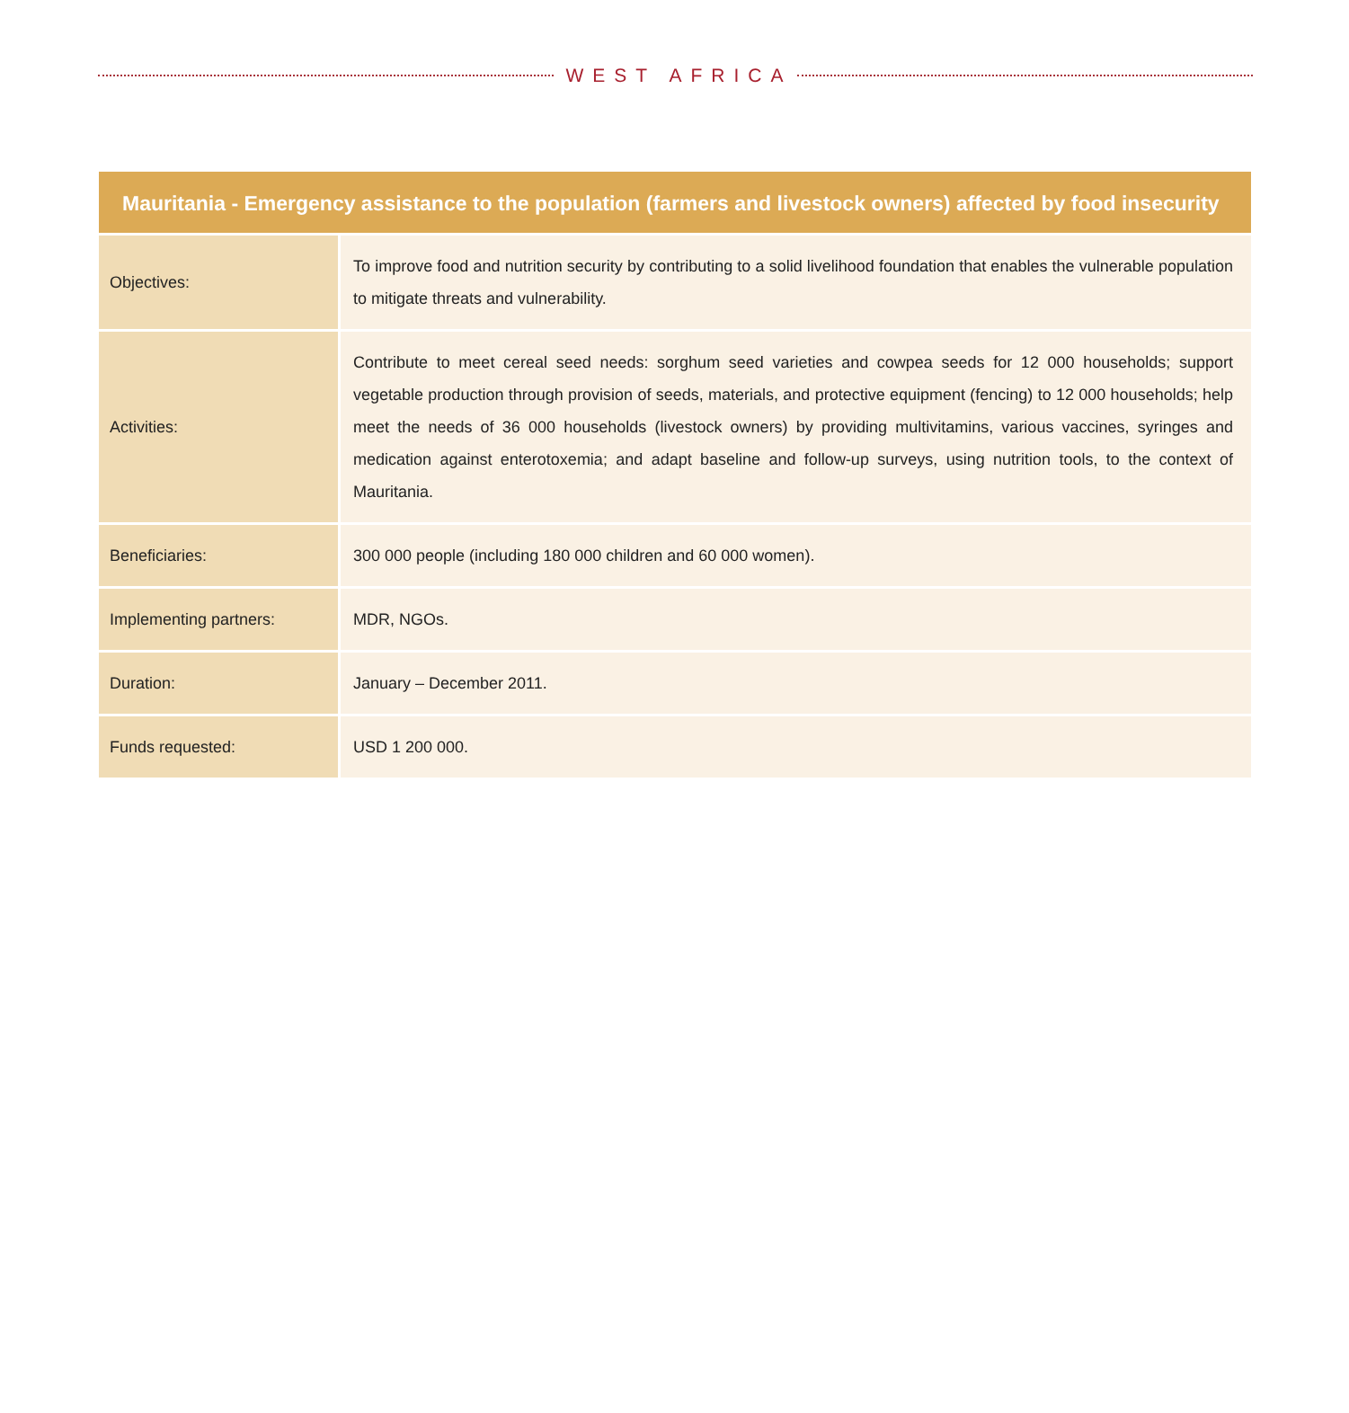WEST AFRICA
| Mauritania - Emergency assistance to the population (farmers and livestock owners) affected by food insecurity | |
| --- | --- |
| Objectives: | To improve food and nutrition security by contributing to a solid livelihood foundation that enables the vulnerable population to mitigate threats and vulnerability. |
| Activities: | Contribute to meet cereal seed needs: sorghum seed varieties and cowpea seeds for 12 000 households; support vegetable production through provision of seeds, materials, and protective equipment (fencing) to 12 000 households; help meet the needs of 36 000 households (livestock owners) by providing multivitamins, various vaccines, syringes and medication against enterotoxemia; and adapt baseline and follow-up surveys, using nutrition tools, to the context of Mauritania. |
| Beneficiaries: | 300 000 people (including 180 000 children and 60 000 women). |
| Implementing partners: | MDR, NGOs. |
| Duration: | January – December 2011. |
| Funds requested: | USD 1 200 000. |